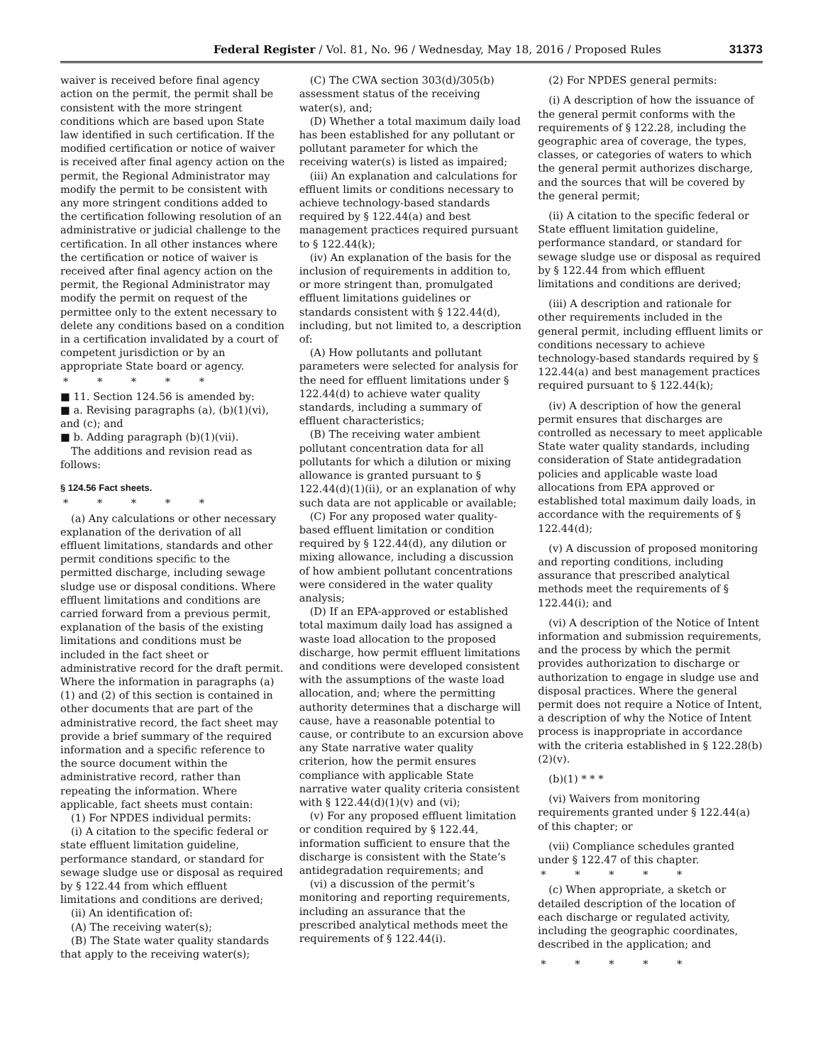Federal Register / Vol. 81, No. 96 / Wednesday, May 18, 2016 / Proposed Rules
31373
waiver is received before final agency action on the permit, the permit shall be consistent with the more stringent conditions which are based upon State law identified in such certification. If the modified certification or notice of waiver is received after final agency action on the permit, the Regional Administrator may modify the permit to be consistent with any more stringent conditions added to the certification following resolution of an administrative or judicial challenge to the certification. In all other instances where the certification or notice of waiver is received after final agency action on the permit, the Regional Administrator may modify the permit on request of the permittee only to the extent necessary to delete any conditions based on a condition in a certification invalidated by a court of competent jurisdiction or by an appropriate State board or agency.
* * * * *
■ 11. Section 124.56 is amended by:
■ a. Revising paragraphs (a), (b)(1)(vi), and (c); and
■ b. Adding paragraph (b)(1)(vii).
The additions and revision read as follows:
§ 124.56 Fact sheets.
* * * * *
(a) Any calculations or other necessary explanation of the derivation of all effluent limitations, standards and other permit conditions specific to the permitted discharge, including sewage sludge use or disposal conditions. Where effluent limitations and conditions are carried forward from a previous permit, explanation of the basis of the existing limitations and conditions must be included in the fact sheet or administrative record for the draft permit. Where the information in paragraphs (a)(1) and (2) of this section is contained in other documents that are part of the administrative record, the fact sheet may provide a brief summary of the required information and a specific reference to the source document within the administrative record, rather than repeating the information. Where applicable, fact sheets must contain:
(1) For NPDES individual permits:
(i) A citation to the specific federal or state effluent limitation guideline, performance standard, or standard for sewage sludge use or disposal as required by § 122.44 from which effluent limitations and conditions are derived;
(ii) An identification of:
(A) The receiving water(s);
(B) The State water quality standards that apply to the receiving water(s);
(C) The CWA section 303(d)/305(b) assessment status of the receiving water(s), and;
(D) Whether a total maximum daily load has been established for any pollutant or pollutant parameter for which the receiving water(s) is listed as impaired;
(iii) An explanation and calculations for effluent limits or conditions necessary to achieve technology-based standards required by § 122.44(a) and best management practices required pursuant to § 122.44(k);
(iv) An explanation of the basis for the inclusion of requirements in addition to, or more stringent than, promulgated effluent limitations guidelines or standards consistent with § 122.44(d), including, but not limited to, a description of:
(A) How pollutants and pollutant parameters were selected for analysis for the need for effluent limitations under § 122.44(d) to achieve water quality standards, including a summary of effluent characteristics;
(B) The receiving water ambient pollutant concentration data for all pollutants for which a dilution or mixing allowance is granted pursuant to § 122.44(d)(1)(ii), or an explanation of why such data are not applicable or available;
(C) For any proposed water quality-based effluent limitation or condition required by § 122.44(d), any dilution or mixing allowance, including a discussion of how ambient pollutant concentrations were considered in the water quality analysis;
(D) If an EPA-approved or established total maximum daily load has assigned a waste load allocation to the proposed discharge, how permit effluent limitations and conditions were developed consistent with the assumptions of the waste load allocation, and; where the permitting authority determines that a discharge will cause, have a reasonable potential to cause, or contribute to an excursion above any State narrative water quality criterion, how the permit ensures compliance with applicable State narrative water quality criteria consistent with § 122.44(d)(1)(v) and (vi);
(v) For any proposed effluent limitation or condition required by § 122.44, information sufficient to ensure that the discharge is consistent with the State’s antidegradation requirements; and
(vi) a discussion of the permit’s monitoring and reporting requirements, including an assurance that the prescribed analytical methods meet the requirements of § 122.44(i).
(2) For NPDES general permits:
(i) A description of how the issuance of the general permit conforms with the requirements of § 122.28, including the geographic area of coverage, the types, classes, or categories of waters to which the general permit authorizes discharge, and the sources that will be covered by the general permit;
(ii) A citation to the specific federal or State effluent limitation guideline, performance standard, or standard for sewage sludge use or disposal as required by § 122.44 from which effluent limitations and conditions are derived;
(iii) A description and rationale for other requirements included in the general permit, including effluent limits or conditions necessary to achieve technology-based standards required by § 122.44(a) and best management practices required pursuant to § 122.44(k);
(iv) A description of how the general permit ensures that discharges are controlled as necessary to meet applicable State water quality standards, including consideration of State antidegradation policies and applicable waste load allocations from EPA approved or established total maximum daily loads, in accordance with the requirements of § 122.44(d);
(v) A discussion of proposed monitoring and reporting conditions, including assurance that prescribed analytical methods meet the requirements of § 122.44(i); and
(vi) A description of the Notice of Intent information and submission requirements, and the process by which the permit provides authorization to discharge or authorization to engage in sludge use and disposal practices. Where the general permit does not require a Notice of Intent, a description of why the Notice of Intent process is inappropriate in accordance with the criteria established in § 122.28(b)(2)(v).
(b)(1) * * *
(vi) Waivers from monitoring requirements granted under § 122.44(a) of this chapter; or
(vii) Compliance schedules granted under § 122.47 of this chapter.
* * * * *
(c) When appropriate, a sketch or detailed description of the location of each discharge or regulated activity, including the geographic coordinates, described in the application; and
* * * * *